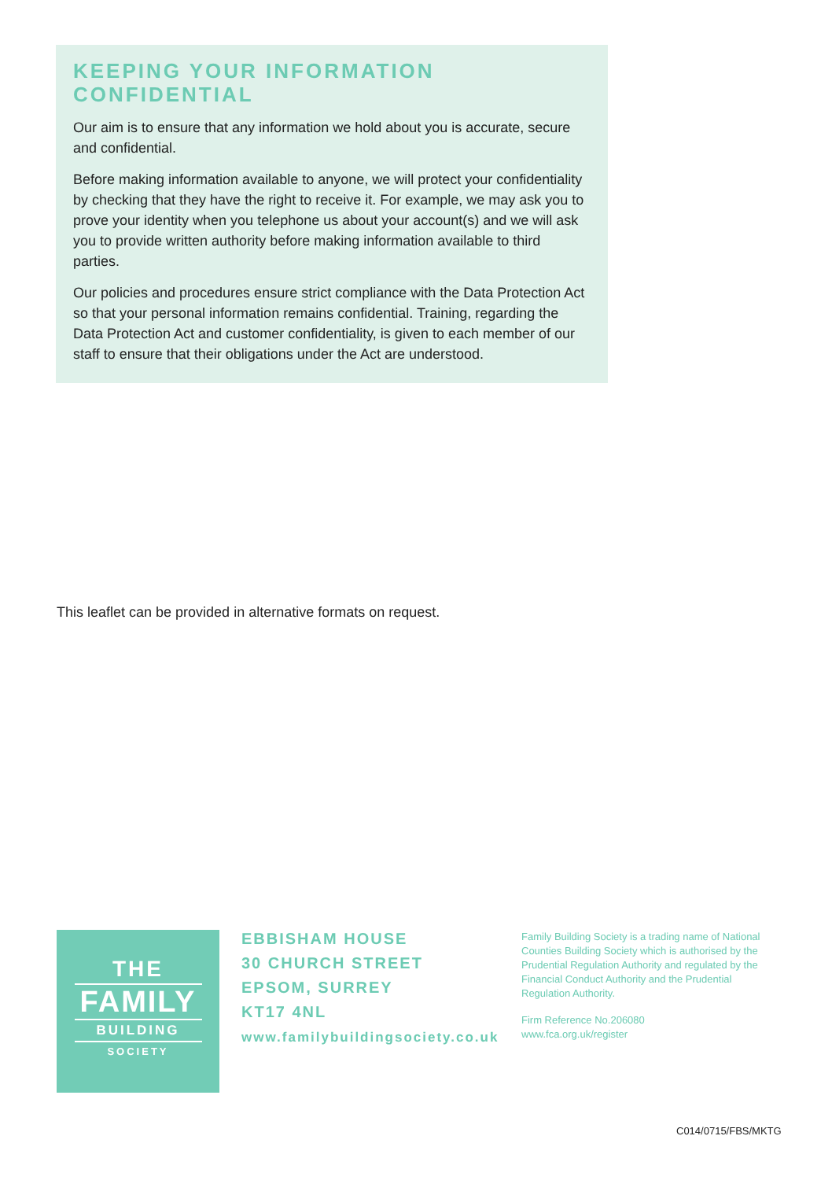KEEPING YOUR INFORMATION
CONFIDENTIAL
Our aim is to ensure that any information we hold about you is accurate, secure and confidential.
Before making information available to anyone, we will protect your confidentiality by checking that they have the right to receive it. For example, we may ask you to prove your identity when you telephone us about your account(s) and we will ask you to provide written authority before making information available to third parties.
Our policies and procedures ensure strict compliance with the Data Protection Act so that your personal information remains confidential. Training, regarding the Data Protection Act and customer confidentiality, is given to each member of our staff to ensure that their obligations under the Act are understood.
This leaflet can be provided in alternative formats on request.
THE
FAMILY
BUILDING
SOCIETY
EBBISHAM HOUSE
30 CHURCH STREET
EPSOM, SURREY
KT17 4NL
www.familybuildingsociety.co.uk
Family Building Society is a trading name of National Counties Building Society which is authorised by the Prudential Regulation Authority and regulated by the Financial Conduct Authority and the Prudential Regulation Authority.
Firm Reference No.206080
www.fca.org.uk/register
C014/0715/FBS/MKTG